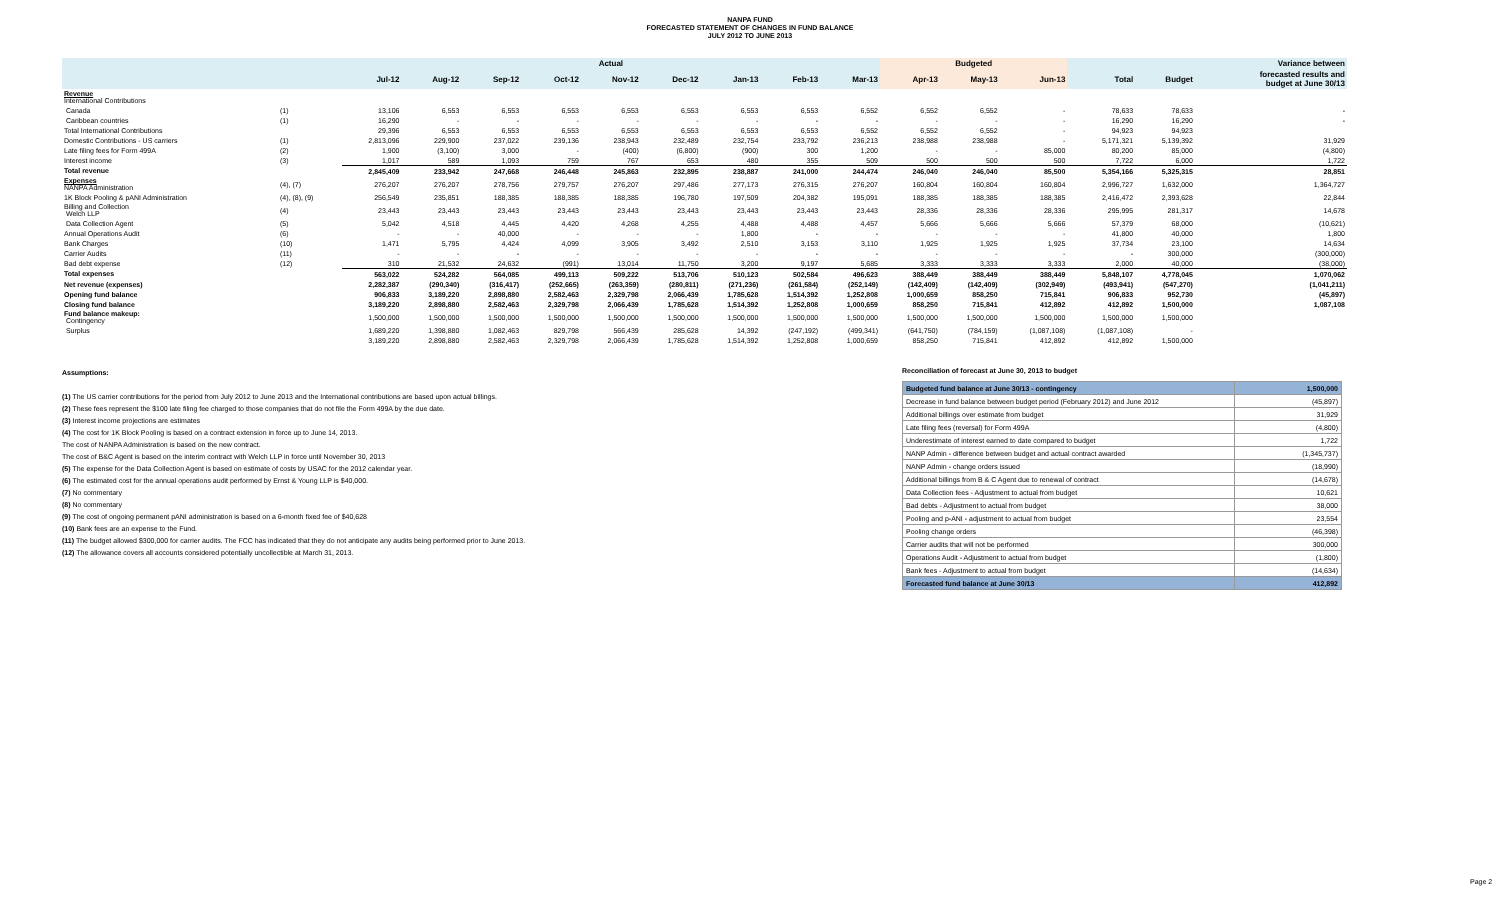NANPA FUND
FORECASTED STATEMENT OF CHANGES IN FUND BALANCE
JULY 2012 TO JUNE 2013
| | | Actual | | | | | | | | | Budgeted | | | | | Variance between |
| --- | --- | --- | --- | --- | --- | --- | --- | --- | --- | --- | --- | --- | --- | --- | --- | --- |
| | | Jul-12 | Aug-12 | Sep-12 | Oct-12 | Nov-12 | Dec-12 | Jan-13 | Feb-13 | Mar-13 | Apr-13 | May-13 | Jun-13 | Total | Budget | forecasted results and budget at June 30/13 |
| Revenue International Contributions | | | | | | | | | | | | | | | | |
| Canada | (1) | 13,106 | 6,553 | 6,553 | 6,553 | 6,553 | 6,553 | 6,553 | 6,553 | 6,552 | 6,552 | 6,552 | - | 78,633 | 78,633 | - |
| Caribbean countries | (1) | 16,290 | - | - | - | - | - | - | - | - | - | - | - | 16,290 | 16,290 | - |
| Total International Contributions | | 29,396 | 6,553 | 6,553 | 6,553 | 6,553 | 6,553 | 6,553 | 6,553 | 6,552 | 6,552 | 6,552 | - | 94,923 | 94,923 | |
| Domestic Contributions - US carriers | (1) | 2,813,096 | 229,900 | 237,022 | 239,136 | 238,943 | 232,489 | 232,754 | 233,792 | 236,213 | 238,988 | 238,988 | - | 5,171,321 | 5,139,392 | 31,929 |
| Late filing fees for Form 499A | (2) | 1,900 | (3,100) | 3,000 | - | (400) | (6,800) | (900) | 300 | 1,200 | - | - | 85,000 | 80,200 | 85,000 | (4,800) |
| Interest income | (3) | 1,017 | 589 | 1,093 | 759 | 767 | 653 | 480 | 355 | 509 | 500 | 500 | 500 | 7,722 | 6,000 | 1,722 |
| Total revenue | | 2,845,409 | 233,942 | 247,668 | 246,448 | 245,863 | 232,895 | 238,887 | 241,000 | 244,474 | 246,040 | 246,040 | 85,500 | 5,354,166 | 5,325,315 | 28,851 |
| Expenses NANPA Administration | (4), (7) | 276,207 | 276,207 | 278,756 | 279,757 | 276,207 | 297,486 | 277,173 | 276,315 | 276,207 | 160,804 | 160,804 | 160,804 | 2,996,727 | 1,632,000 | 1,364,727 |
| 1K Block Pooling & pANI Administration | (4), (8), (9) | 256,549 | 235,851 | 188,385 | 188,385 | 188,385 | 196,780 | 197,509 | 204,382 | 195,091 | 188,385 | 188,385 | 188,385 | 2,416,472 | 2,393,628 | 22,844 |
| Billing and Collection Welch LLP | (4) | 23,443 | 23,443 | 23,443 | 23,443 | 23,443 | 23,443 | 23,443 | 23,443 | 23,443 | 28,336 | 28,336 | 28,336 | 295,995 | 281,317 | 14,678 |
| Data Collection Agent | (5) | 5,042 | 4,518 | 4,445 | 4,420 | 4,268 | 4,255 | 4,488 | 4,488 | 4,457 | 5,666 | 5,666 | 5,666 | 57,379 | 68,000 | (10,621) |
| Annual Operations Audit | (6) | - | - | 40,000 | - | - | - | 1,800 | - | - | - | - | - | 41,800 | 40,000 | 1,800 |
| Bank Charges | (10) | 1,471 | 5,795 | 4,424 | 4,099 | 3,905 | 3,492 | 2,510 | 3,153 | 3,110 | 1,925 | 1,925 | 1,925 | 37,734 | 23,100 | 14,634 |
| Carrier Audits | (11) | - | - | - | - | - | - | - | - | - | - | - | - | - | 300,000 | (300,000) |
| Bad debt expense | (12) | 310 | 21,532 | 24,632 | (991) | 13,014 | 11,750 | 3,200 | 9,197 | 5,685 | 3,333 | 3,333 | 3,333 | 2,000 | 40,000 | (38,000) |
| Total expenses | | 563,022 | 524,282 | 564,085 | 499,113 | 509,222 | 513,706 | 510,123 | 502,584 | 496,623 | 388,449 | 388,449 | 388,449 | 5,848,107 | 4,778,045 | 1,070,062 |
| Net revenue (expenses) | | 2,282,387 | (290,340) | (316,417) | (252,665) | (263,359) | (280,811) | (271,236) | (261,584) | (252,149) | (142,409) | (142,409) | (302,949) | (493,941) | (547,270) | (1,041,211) |
| Opening fund balance | | 906,833 | 3,189,220 | 2,898,880 | 2,582,463 | 2,329,798 | 2,066,439 | 1,785,628 | 1,514,392 | 1,252,808 | 1,000,659 | 858,250 | 715,841 | 906,833 | 952,730 | (45,897) |
| Closing fund balance | | 3,189,220 | 2,898,880 | 2,582,463 | 2,329,798 | 2,066,439 | 1,785,628 | 1,514,392 | 1,252,808 | 1,000,659 | 858,250 | 715,841 | 412,892 | 412,892 | 1,500,000 | 1,087,108 |
| Fund balance makeup: Contingency | | 1,500,000 | 1,500,000 | 1,500,000 | 1,500,000 | 1,500,000 | 1,500,000 | 1,500,000 | 1,500,000 | 1,500,000 | 1,500,000 | 1,500,000 | 1,500,000 | 1,500,000 | 1,500,000 | |
| Surplus | | 1,689,220 | 1,398,880 | 1,082,463 | 829,798 | 566,439 | 285,628 | 14,392 | (247,192) | (499,341) | (641,750) | (784,159) | (1,087,108) | (1,087,108) | - | |
| | | 3,189,220 | 2,898,880 | 2,582,463 | 2,329,798 | 2,066,439 | 1,785,628 | 1,514,392 | 1,252,808 | 1,000,659 | 858,250 | 715,841 | 412,892 | 412,892 | 1,500,000 | |
Assumptions:
(1) The US carrier contributions for the period from July 2012 to June 2013 and the International contributions are based upon actual billings.
(2) These fees represent the $100 late filing fee charged to those companies that do not file the Form 499A by the due date.
(3) Interest income projections are estimates
(4) The cost for 1K Block Pooling is based on a contract extension in force up to June 14, 2013.
The cost of NANPA Administration is based on the new contract.
The cost of B&C Agent is based on the interim contract with Welch LLP in force until November 30, 2013
(5) The expense for the Data Collection Agent is based on estimate of costs by USAC for the 2012 calendar year.
(6) The estimated cost for the annual operations audit performed by Ernst & Young LLP is $40,000.
(7) No commentary
(8) No commentary
(9) The cost of ongoing permanent pANI administration is based on a 6-month fixed fee of $40,628
(10) Bank fees are an expense to the Fund.
(11) The budget allowed $300,000 for carrier audits. The FCC has indicated that they do not anticipate any audits being performed prior to June 2013.
(12) The allowance covers all accounts considered potentially uncollectible at March 31, 2013.
Reconciliation of forecast at June 30, 2013 to budget
| Budgeted fund balance at June 30/13 - contingency | 1,500,000 |
| Decrease in fund balance between budget period (February 2012) and June 2012 | (45,897) |
| Additional billings over estimate from budget | 31,929 |
| Late filing fees (reversal) for Form 499A | (4,800) |
| Underestimate of interest earned to date compared to budget | 1,722 |
| NANP Admin - difference between budget and actual contract awarded | (1,345,737) |
| NANP Admin - change orders issued | (18,990) |
| Additional billings from B & C Agent due to renewal of contract | (14,678) |
| Data Collection fees - Adjustment to actual from budget | 10,621 |
| Bad debts - Adjustment to actual from budget | 38,000 |
| Pooling and p-ANI - adjustment to actual from budget | 23,554 |
| Pooling change orders | (46,398) |
| Carrier audits that will not be performed | 300,000 |
| Operations Audit - Adjustment to actual from budget | (1,800) |
| Bank fees - Adjustment to actual from budget | (14,634) |
| Forecasted fund balance at June 30/13 | 412,892 |
Page 2